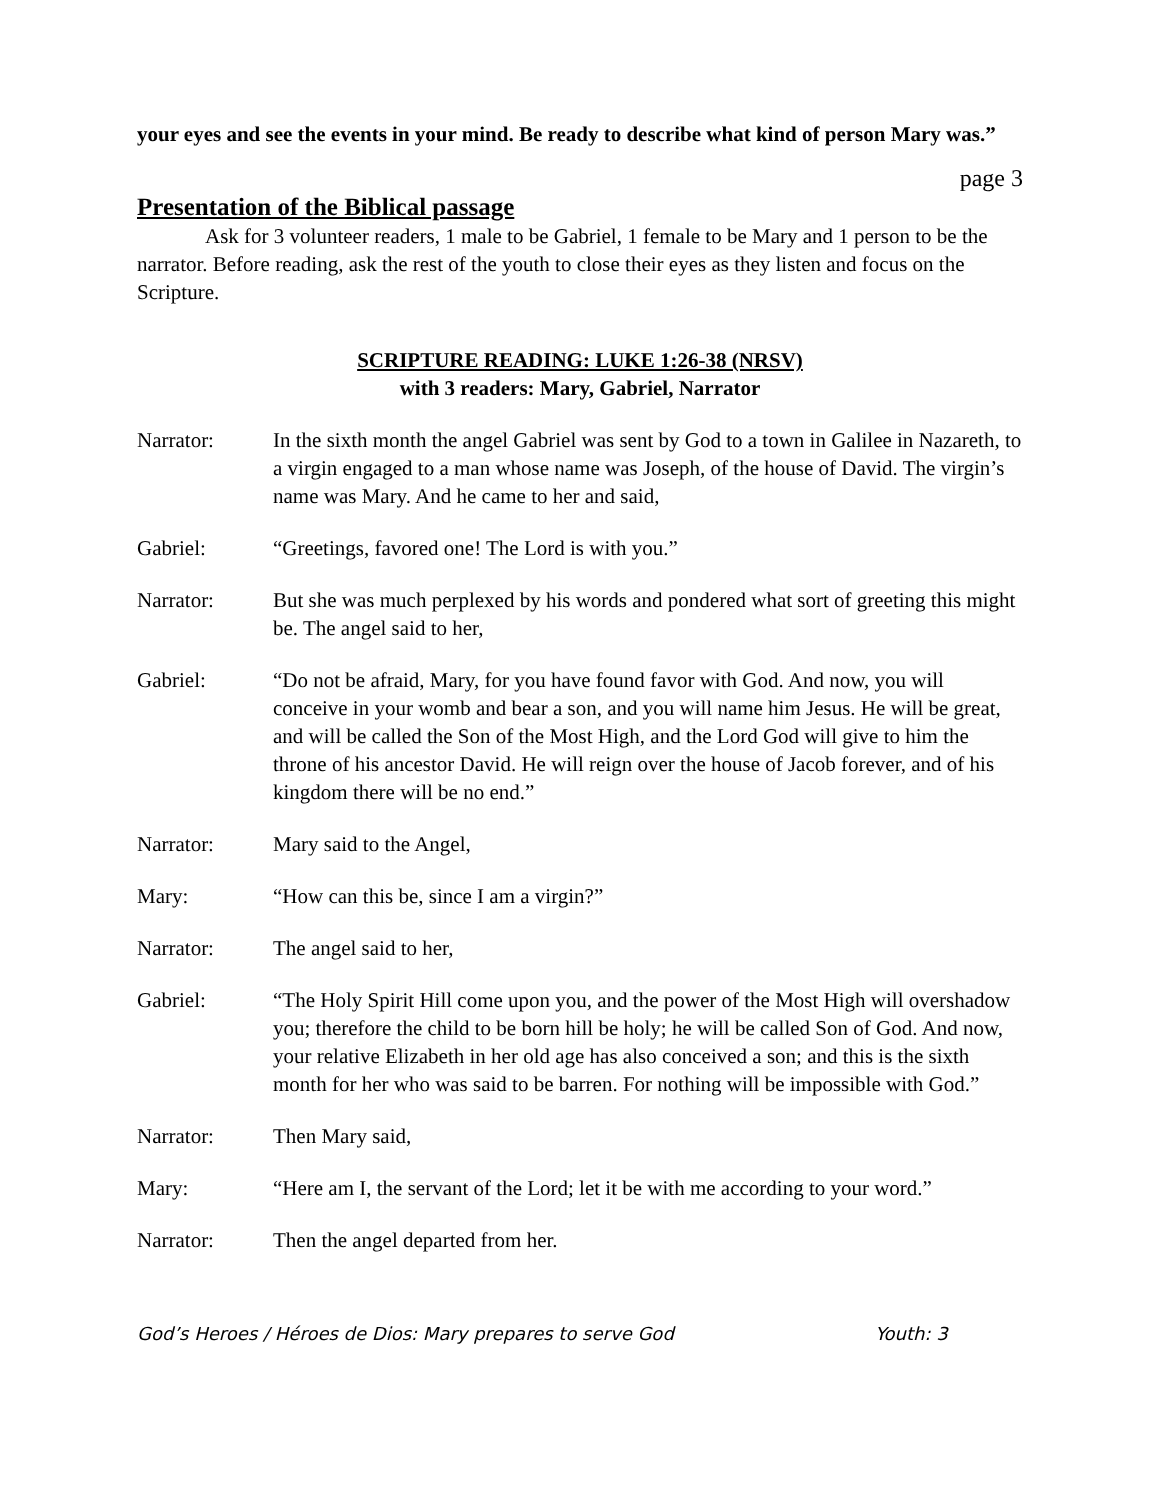your eyes and see the events in your mind. Be ready to describe what kind of person Mary was.”
page 3
Presentation of the Biblical passage
Ask for 3 volunteer readers, 1 male to be Gabriel, 1 female to be Mary and 1 person to be the narrator. Before reading, ask the rest of the youth to close their eyes as they listen and focus on the Scripture.
SCRIPTURE READING: LUKE 1:26-38 (NRSV)
with 3 readers: Mary, Gabriel, Narrator
Narrator: In the sixth month the angel Gabriel was sent by God to a town in Galilee in Nazareth, to a virgin engaged to a man whose name was Joseph, of the house of David. The virgin’s name was Mary. And he came to her and said,
Gabriel: “Greetings, favored one! The Lord is with you.”
Narrator: But she was much perplexed by his words and pondered what sort of greeting this might be. The angel said to her,
Gabriel: “Do not be afraid, Mary, for you have found favor with God. And now, you will conceive in your womb and bear a son, and you will name him Jesus. He will be great, and will be called the Son of the Most High, and the Lord God will give to him the throne of his ancestor David. He will reign over the house of Jacob forever, and of his kingdom there will be no end.”
Narrator: Mary said to the Angel,
Mary: “How can this be, since I am a virgin?”
Narrator: The angel said to her,
Gabriel: “The Holy Spirit Hill come upon you, and the power of the Most High will overshadow you; therefore the child to be born hill be holy; he will be called Son of God. And now, your relative Elizabeth in her old age has also conceived a son; and this is the sixth month for her who was said to be barren. For nothing will be impossible with God.”
Narrator: Then Mary said,
Mary: “Here am I, the servant of the Lord; let it be with me according to your word.”
Narrator: Then the angel departed from her.
God’s Heroes / Héroes de Dios: Mary prepares to serve God Youth: 3